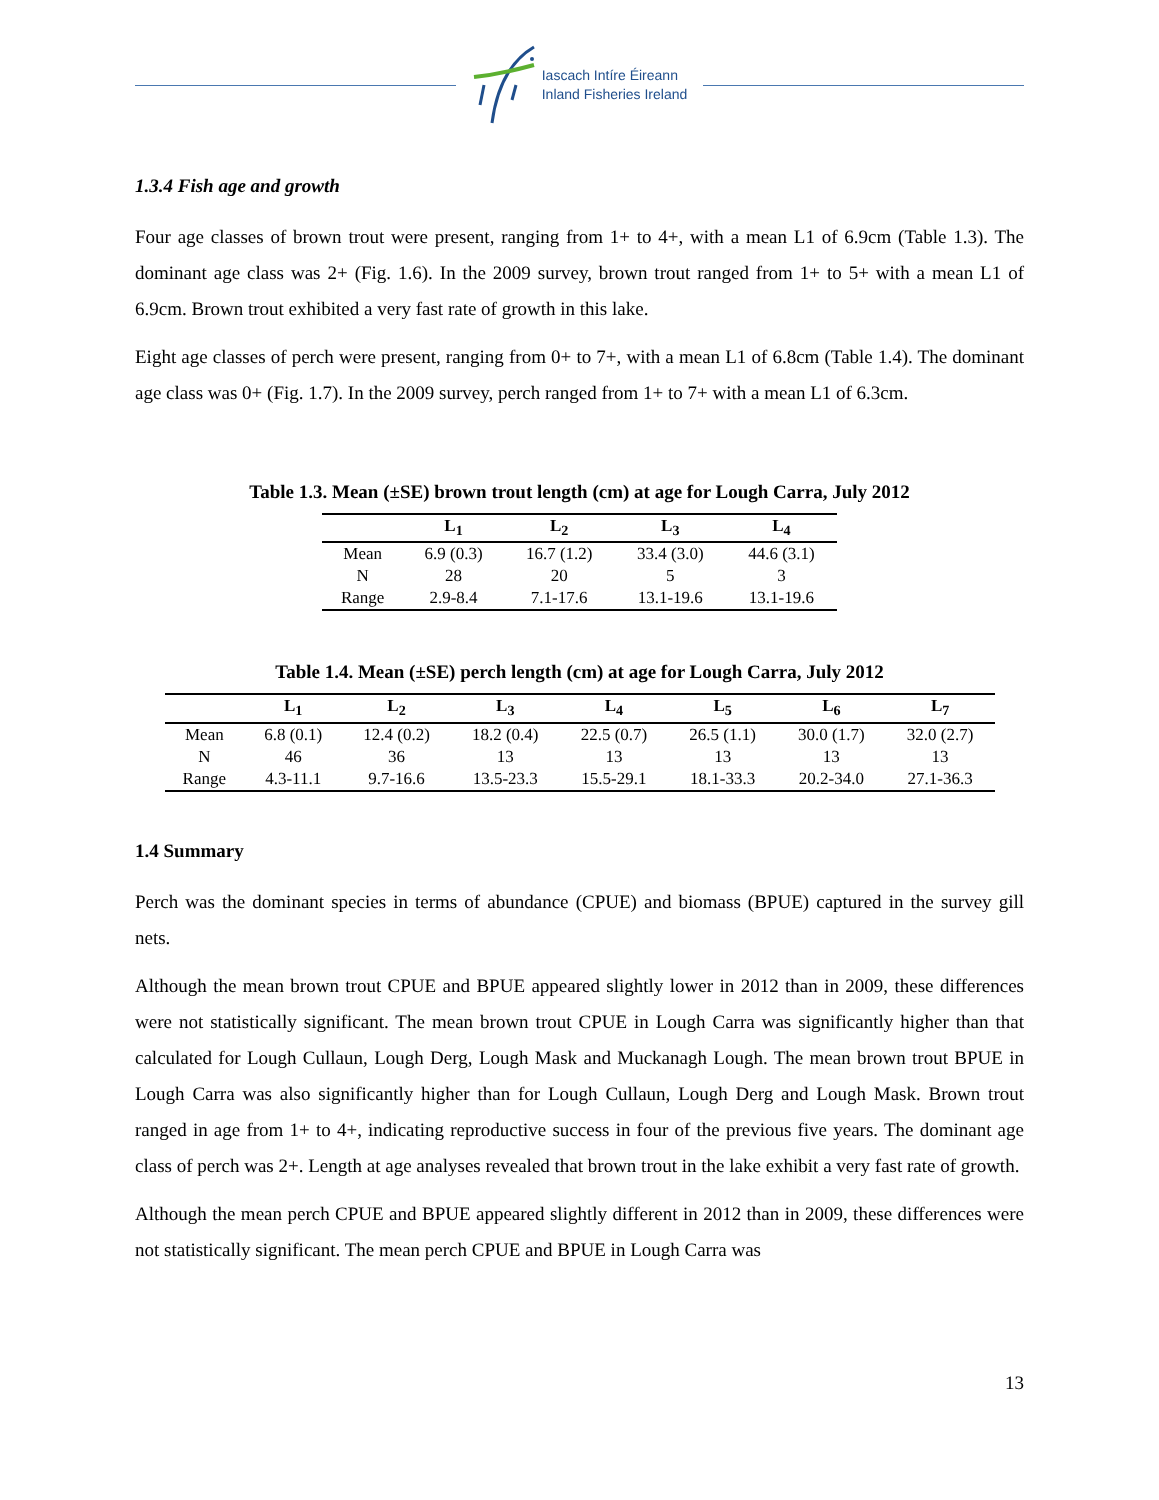Iascach Intíre Éireann
Inland Fisheries Ireland
1.3.4 Fish age and growth
Four age classes of brown trout were present, ranging from 1+ to 4+, with a mean L1 of 6.9cm (Table 1.3). The dominant age class was 2+ (Fig. 1.6). In the 2009 survey, brown trout ranged from 1+ to 5+ with a mean L1 of 6.9cm. Brown trout exhibited a very fast rate of growth in this lake.
Eight age classes of perch were present, ranging from 0+ to 7+, with a mean L1 of 6.8cm (Table 1.4). The dominant age class was 0+ (Fig. 1.7). In the 2009 survey, perch ranged from 1+ to 7+ with a mean L1 of 6.3cm.
Table 1.3. Mean (±SE) brown trout length (cm) at age for Lough Carra, July 2012
| | L<sub>1</sub> | L<sub>2</sub> | L<sub>3</sub> | L<sub>4</sub> |
| --- | --- | --- | --- | --- |
| Mean | 6.9 (0.3) | 16.7 (1.2) | 33.4 (3.0) | 44.6 (3.1) |
| N | 28 | 20 | 5 | 3 |
| Range | 2.9-8.4 | 7.1-17.6 | 13.1-19.6 | 13.1-19.6 |
Table 1.4. Mean (±SE) perch length (cm) at age for Lough Carra, July 2012
| | L<sub>1</sub> | L<sub>2</sub> | L<sub>3</sub> | L<sub>4</sub> | L<sub>5</sub> | L<sub>6</sub> | L<sub>7</sub> |
| --- | --- | --- | --- | --- | --- | --- | --- |
| Mean | 6.8 (0.1) | 12.4 (0.2) | 18.2 (0.4) | 22.5 (0.7) | 26.5 (1.1) | 30.0 (1.7) | 32.0 (2.7) |
| N | 46 | 36 | 13 | 13 | 13 | 13 | 13 |
| Range | 4.3-11.1 | 9.7-16.6 | 13.5-23.3 | 15.5-29.1 | 18.1-33.3 | 20.2-34.0 | 27.1-36.3 |
1.4 Summary
Perch was the dominant species in terms of abundance (CPUE) and biomass (BPUE) captured in the survey gill nets.
Although the mean brown trout CPUE and BPUE appeared slightly lower in 2012 than in 2009, these differences were not statistically significant. The mean brown trout CPUE in Lough Carra was significantly higher than that calculated for Lough Cullaun, Lough Derg, Lough Mask and Muckanagh Lough. The mean brown trout BPUE in Lough Carra was also significantly higher than for Lough Cullaun, Lough Derg and Lough Mask. Brown trout ranged in age from 1+ to 4+, indicating reproductive success in four of the previous five years. The dominant age class of perch was 2+. Length at age analyses revealed that brown trout in the lake exhibit a very fast rate of growth.
Although the mean perch CPUE and BPUE appeared slightly different in 2012 than in 2009, these differences were not statistically significant. The mean perch CPUE and BPUE in Lough Carra was
13